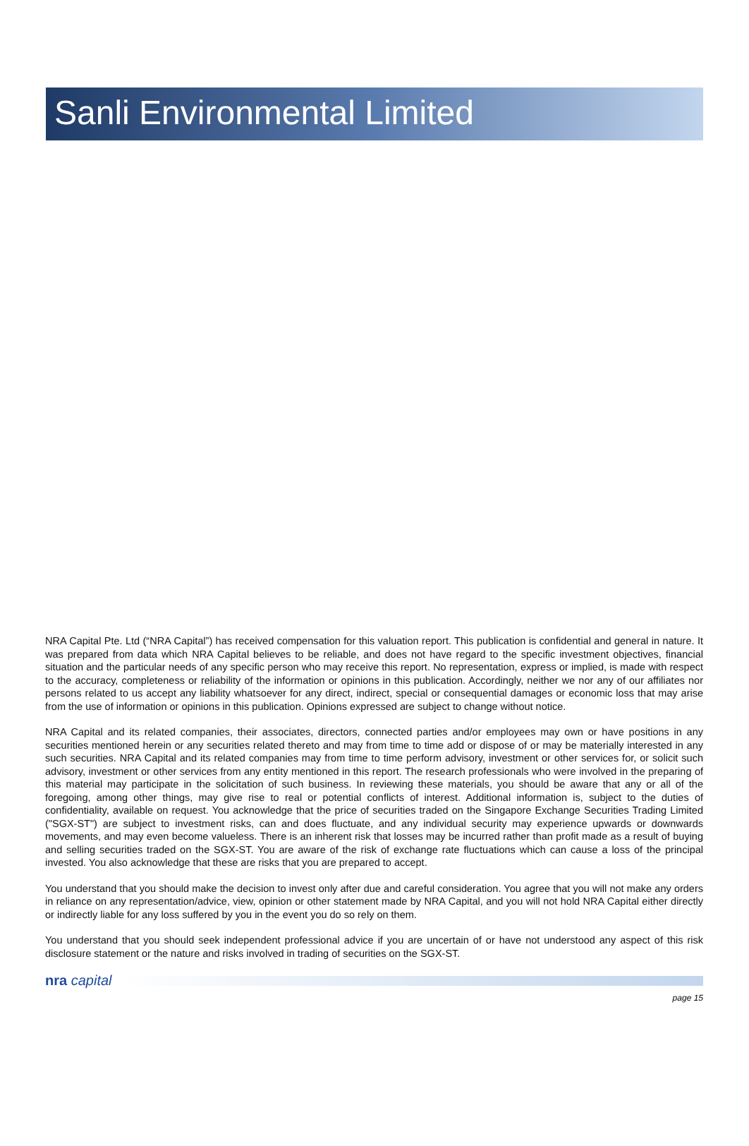Sanli Environmental Limited
NRA Capital Pte. Ltd (“NRA Capital”) has received compensation for this valuation report. This publication is confidential and general in nature. It was prepared from data which NRA Capital believes to be reliable, and does not have regard to the specific investment objectives, financial situation and the particular needs of any specific person who may receive this report. No representation, express or implied, is made with respect to the accuracy, completeness or reliability of the information or opinions in this publication. Accordingly, neither we nor any of our affiliates nor persons related to us accept any liability whatsoever for any direct, indirect, special or consequential damages or economic loss that may arise from the use of information or opinions in this publication. Opinions expressed are subject to change without notice.
NRA Capital and its related companies, their associates, directors, connected parties and/or employees may own or have positions in any securities mentioned herein or any securities related thereto and may from time to time add or dispose of or may be materially interested in any such securities. NRA Capital and its related companies may from time to time perform advisory, investment or other services for, or solicit such advisory, investment or other services from any entity mentioned in this report. The research professionals who were involved in the preparing of this material may participate in the solicitation of such business. In reviewing these materials, you should be aware that any or all of the foregoing, among other things, may give rise to real or potential conflicts of interest. Additional information is, subject to the duties of confidentiality, available on request. You acknowledge that the price of securities traded on the Singapore Exchange Securities Trading Limited ("SGX-ST") are subject to investment risks, can and does fluctuate, and any individual security may experience upwards or downwards movements, and may even become valueless. There is an inherent risk that losses may be incurred rather than profit made as a result of buying and selling securities traded on the SGX-ST. You are aware of the risk of exchange rate fluctuations which can cause a loss of the principal invested. You also acknowledge that these are risks that you are prepared to accept.
You understand that you should make the decision to invest only after due and careful consideration. You agree that you will not make any orders in reliance on any representation/advice, view, opinion or other statement made by NRA Capital, and you will not hold NRA Capital either directly or indirectly liable for any loss suffered by you in the event you do so rely on them.
You understand that you should seek independent professional advice if you are uncertain of or have not understood any aspect of this risk disclosure statement or the nature and risks involved in trading of securities on the SGX-ST.
nra capital
page 15